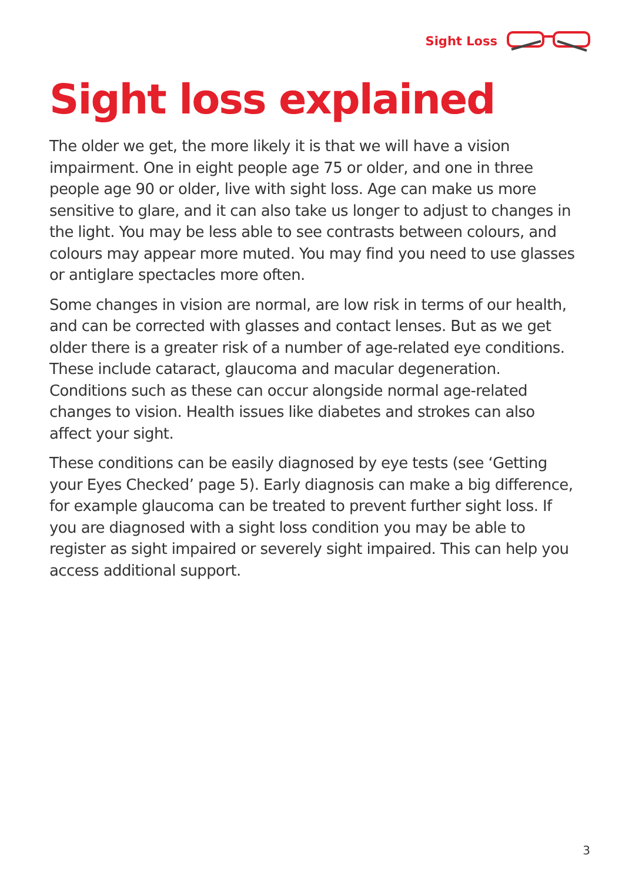Sight Loss
Sight loss explained
The older we get, the more likely it is that we will have a vision impairment. One in eight people age 75 or older, and one in three people age 90 or older, live with sight loss. Age can make us more sensitive to glare, and it can also take us longer to adjust to changes in the light. You may be less able to see contrasts between colours, and colours may appear more muted. You may find you need to use glasses or antiglare spectacles more often.
Some changes in vision are normal, are low risk in terms of our health, and can be corrected with glasses and contact lenses. But as we get older there is a greater risk of a number of age-related eye conditions. These include cataract, glaucoma and macular degeneration. Conditions such as these can occur alongside normal age-related changes to vision. Health issues like diabetes and strokes can also affect your sight.
These conditions can be easily diagnosed by eye tests (see ‘Getting your Eyes Checked’ page 5). Early diagnosis can make a big difference, for example glaucoma can be treated to prevent further sight loss. If you are diagnosed with a sight loss condition you may be able to register as sight impaired or severely sight impaired. This can help you access additional support.
3